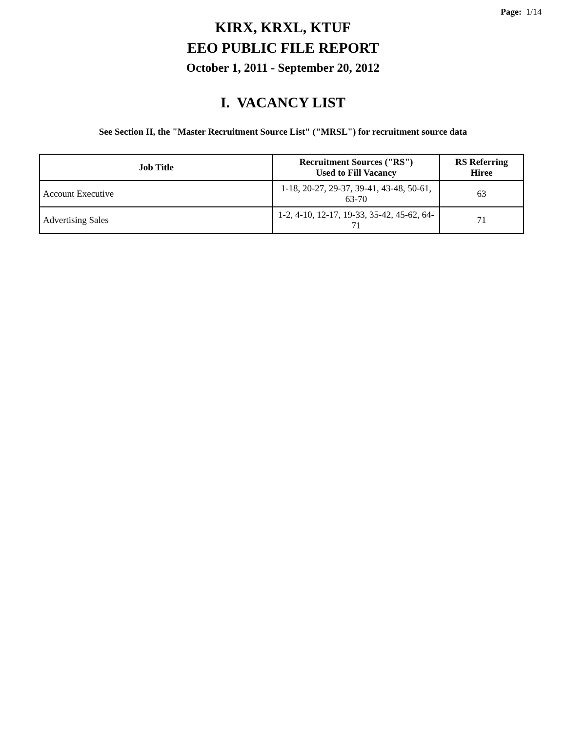Page: 1/14
KIRX, KRXL, KTUF
EEO PUBLIC FILE REPORT
October 1, 2011 - September 20, 2012
I. VACANCY LIST
See Section II, the "Master Recruitment Source List" ("MRSL") for recruitment source data
| Job Title | Recruitment Sources ("RS") Used to Fill Vacancy | RS Referring Hiree |
| --- | --- | --- |
| Account Executive | 1-18, 20-27, 29-37, 39-41, 43-48, 50-61, 63-70 | 63 |
| Advertising Sales | 1-2, 4-10, 12-17, 19-33, 35-42, 45-62, 64-71 | 71 |